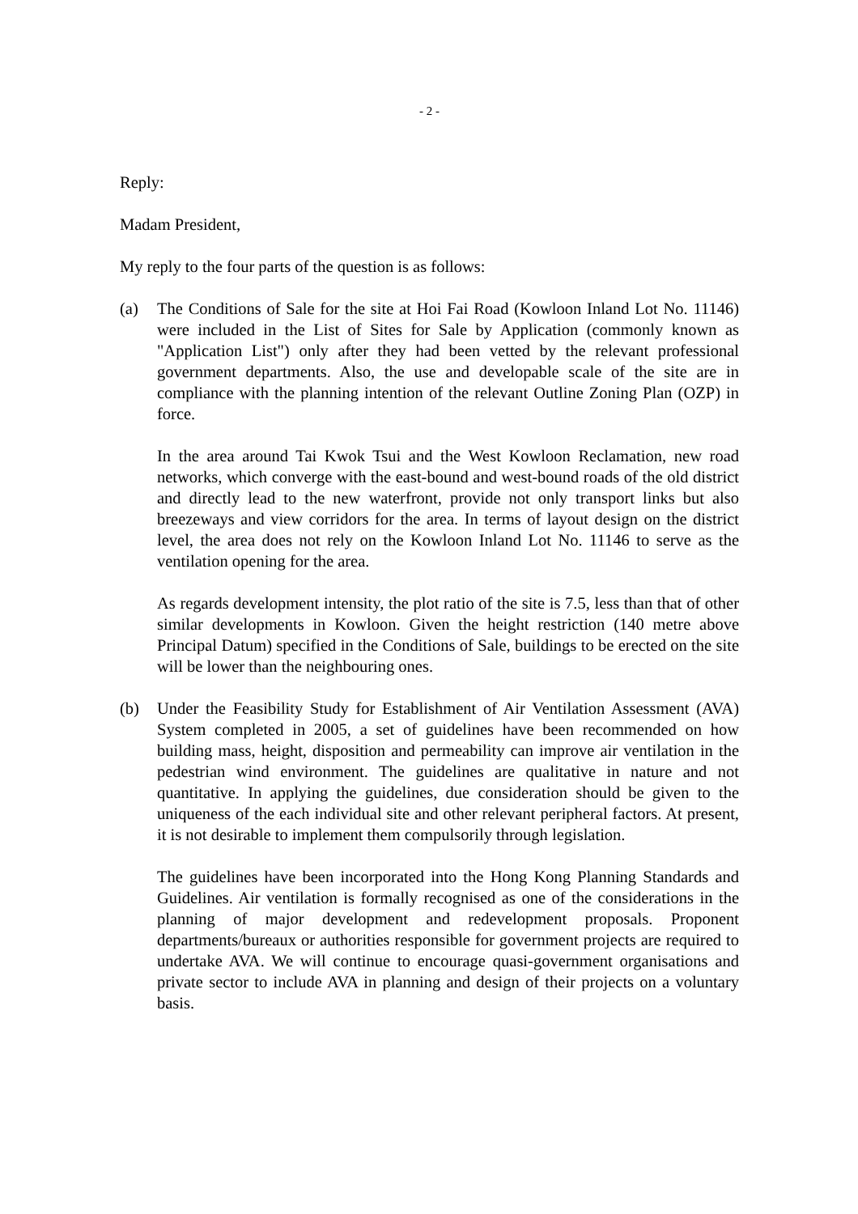- 2 -
Reply:
Madam President,
My reply to the four parts of the question is as follows:
(a) The Conditions of Sale for the site at Hoi Fai Road (Kowloon Inland Lot No. 11146) were included in the List of Sites for Sale by Application (commonly known as "Application List") only after they had been vetted by the relevant professional government departments. Also, the use and developable scale of the site are in compliance with the planning intention of the relevant Outline Zoning Plan (OZP) in force.
In the area around Tai Kwok Tsui and the West Kowloon Reclamation, new road networks, which converge with the east-bound and west-bound roads of the old district and directly lead to the new waterfront, provide not only transport links but also breezeways and view corridors for the area. In terms of layout design on the district level, the area does not rely on the Kowloon Inland Lot No. 11146 to serve as the ventilation opening for the area.
As regards development intensity, the plot ratio of the site is 7.5, less than that of other similar developments in Kowloon. Given the height restriction (140 metre above Principal Datum) specified in the Conditions of Sale, buildings to be erected on the site will be lower than the neighbouring ones.
(b) Under the Feasibility Study for Establishment of Air Ventilation Assessment (AVA) System completed in 2005, a set of guidelines have been recommended on how building mass, height, disposition and permeability can improve air ventilation in the pedestrian wind environment. The guidelines are qualitative in nature and not quantitative. In applying the guidelines, due consideration should be given to the uniqueness of the each individual site and other relevant peripheral factors. At present, it is not desirable to implement them compulsorily through legislation.
The guidelines have been incorporated into the Hong Kong Planning Standards and Guidelines. Air ventilation is formally recognised as one of the considerations in the planning of major development and redevelopment proposals. Proponent departments/bureaux or authorities responsible for government projects are required to undertake AVA. We will continue to encourage quasi-government organisations and private sector to include AVA in planning and design of their projects on a voluntary basis.